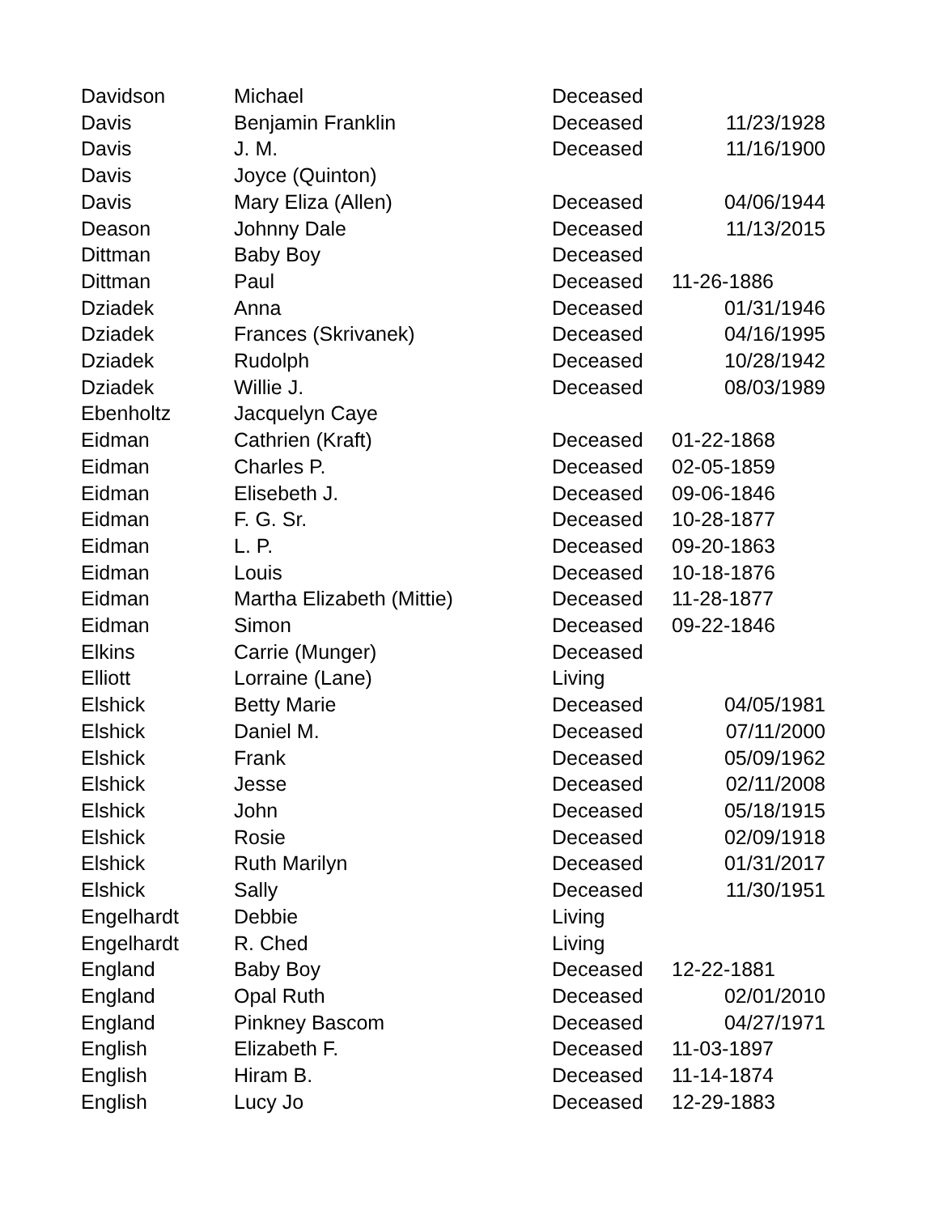| Davidson | Michael | Deceased | |
| Davis | Benjamin Franklin | Deceased | 11/23/1928 |
| Davis | J. M. | Deceased | 11/16/1900 |
| Davis | Joyce (Quinton) | | |
| Davis | Mary Eliza (Allen) | Deceased | 04/06/1944 |
| Deason | Johnny Dale | Deceased | 11/13/2015 |
| Dittman | Baby Boy | Deceased | |
| Dittman | Paul | Deceased | 11-26-1886 |
| Dziadek | Anna | Deceased | 01/31/1946 |
| Dziadek | Frances (Skrivanek) | Deceased | 04/16/1995 |
| Dziadek | Rudolph | Deceased | 10/28/1942 |
| Dziadek | Willie J. | Deceased | 08/03/1989 |
| Ebenholtz | Jacquelyn Caye | | |
| Eidman | Cathrien (Kraft) | Deceased | 01-22-1868 |
| Eidman | Charles P. | Deceased | 02-05-1859 |
| Eidman | Elisebeth J. | Deceased | 09-06-1846 |
| Eidman | F. G. Sr. | Deceased | 10-28-1877 |
| Eidman | L. P. | Deceased | 09-20-1863 |
| Eidman | Louis | Deceased | 10-18-1876 |
| Eidman | Martha Elizabeth (Mittie) | Deceased | 11-28-1877 |
| Eidman | Simon | Deceased | 09-22-1846 |
| Elkins | Carrie (Munger) | Deceased | |
| Elliott | Lorraine (Lane) | Living | |
| Elshick | Betty Marie | Deceased | 04/05/1981 |
| Elshick | Daniel M. | Deceased | 07/11/2000 |
| Elshick | Frank | Deceased | 05/09/1962 |
| Elshick | Jesse | Deceased | 02/11/2008 |
| Elshick | John | Deceased | 05/18/1915 |
| Elshick | Rosie | Deceased | 02/09/1918 |
| Elshick | Ruth Marilyn | Deceased | 01/31/2017 |
| Elshick | Sally | Deceased | 11/30/1951 |
| Engelhardt | Debbie | Living | |
| Engelhardt | R. Ched | Living | |
| England | Baby Boy | Deceased | 12-22-1881 |
| England | Opal Ruth | Deceased | 02/01/2010 |
| England | Pinkney Bascom | Deceased | 04/27/1971 |
| English | Elizabeth F. | Deceased | 11-03-1897 |
| English | Hiram B. | Deceased | 11-14-1874 |
| English | Lucy Jo | Deceased | 12-29-1883 |